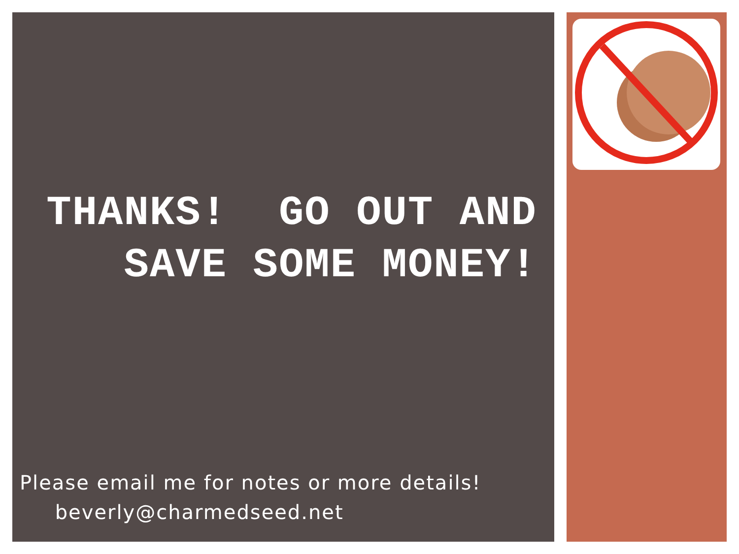THANKS! GO OUT AND SAVE SOME MONEY!
Please email me for notes or more details! beverly@charmedseed.net